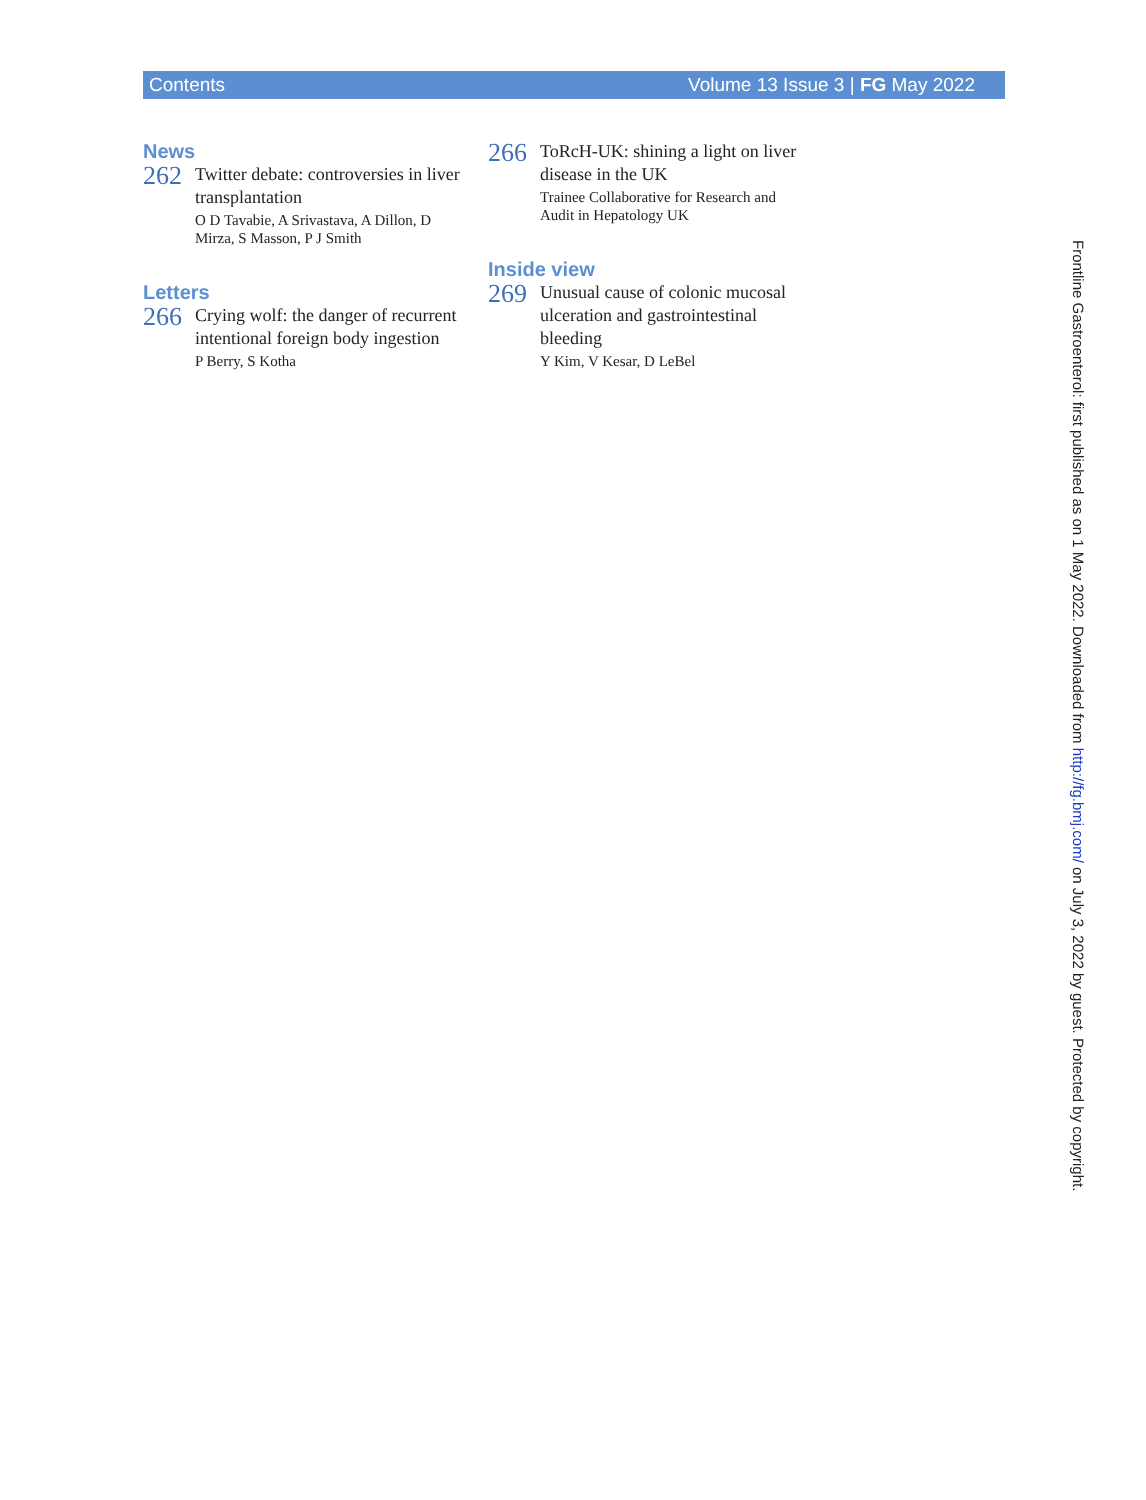Contents Volume 13 Issue 3 | FG May 2022
News
262
Twitter debate: controversies in liver transplantation
O D Tavabie, A Srivastava, A Dillon, D Mirza, S Masson, P J Smith
Letters
266
Crying wolf: the danger of recurrent intentional foreign body ingestion
P Berry, S Kotha
266
ToRcH-UK: shining a light on liver disease in the UK
Trainee Collaborative for Research and Audit in Hepatology UK
Inside view
269
Unusual cause of colonic mucosal ulceration and gastrointestinal bleeding
Y Kim, V Kesar, D LeBel
Frontline Gastroenterol: first published as on 1 May 2022. Downloaded from http://fg.bmj.com/ on July 3, 2022 by guest. Protected by copyright.